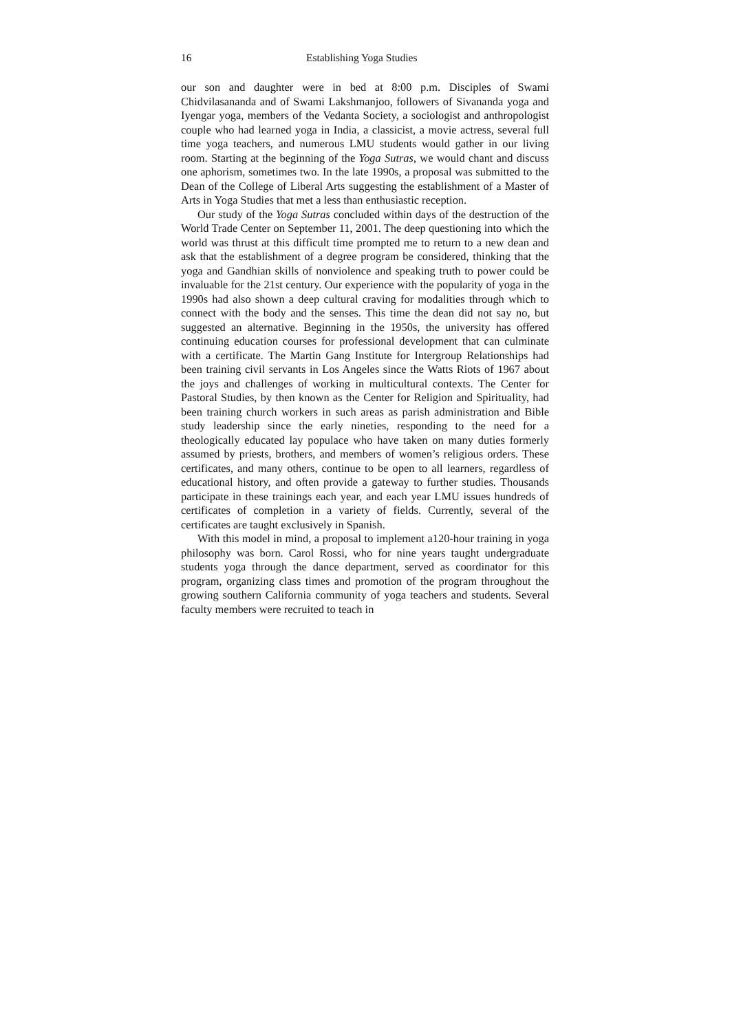16 Establishing Yoga Studies
our son and daughter were in bed at 8:00 p.m. Disciples of Swami Chidvilasananda and of Swami Lakshmanjoo, followers of Sivananda yoga and Iyengar yoga, members of the Vedanta Society, a sociologist and anthropologist couple who had learned yoga in India, a classicist, a movie actress, several full time yoga teachers, and numerous LMU students would gather in our living room. Starting at the beginning of the Yoga Sutras, we would chant and discuss one aphorism, sometimes two. In the late 1990s, a proposal was submitted to the Dean of the College of Liberal Arts suggesting the establishment of a Master of Arts in Yoga Studies that met a less than enthusiastic reception.
Our study of the Yoga Sutras concluded within days of the destruction of the World Trade Center on September 11, 2001. The deep questioning into which the world was thrust at this difficult time prompted me to return to a new dean and ask that the establishment of a degree program be considered, thinking that the yoga and Gandhian skills of nonviolence and speaking truth to power could be invaluable for the 21st century. Our experience with the popularity of yoga in the 1990s had also shown a deep cultural craving for modalities through which to connect with the body and the senses. This time the dean did not say no, but suggested an alternative. Beginning in the 1950s, the university has offered continuing education courses for professional development that can culminate with a certificate. The Martin Gang Institute for Intergroup Relationships had been training civil servants in Los Angeles since the Watts Riots of 1967 about the joys and challenges of working in multicultural contexts. The Center for Pastoral Studies, by then known as the Center for Religion and Spirituality, had been training church workers in such areas as parish administration and Bible study leadership since the early nineties, responding to the need for a theologically educated lay populace who have taken on many duties formerly assumed by priests, brothers, and members of women’s religious orders. These certificates, and many others, continue to be open to all learners, regardless of educational history, and often provide a gateway to further studies. Thousands participate in these trainings each year, and each year LMU issues hundreds of certificates of completion in a variety of fields. Currently, several of the certificates are taught exclusively in Spanish.
With this model in mind, a proposal to implement a120-hour training in yoga philosophy was born. Carol Rossi, who for nine years taught undergraduate students yoga through the dance department, served as coordinator for this program, organizing class times and promotion of the program throughout the growing southern California community of yoga teachers and students. Several faculty members were recruited to teach in